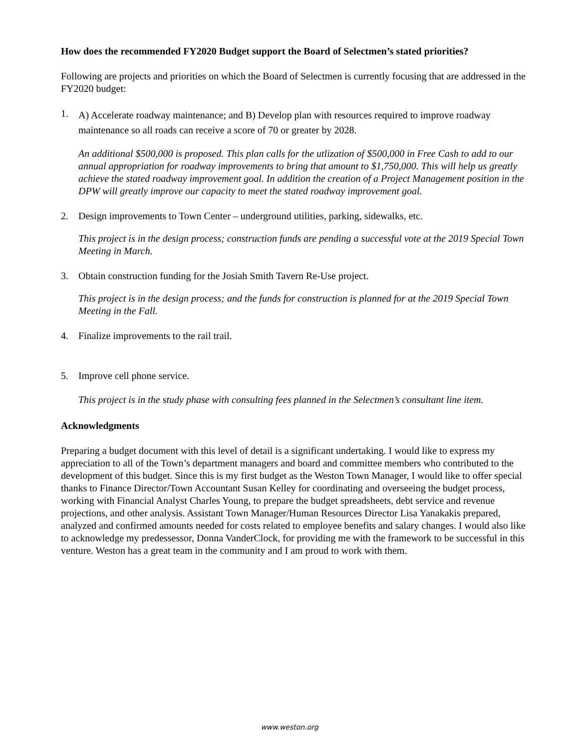How does the recommended FY2020 Budget support the Board of Selectmen’s stated priorities?
Following are projects and priorities on which the Board of Selectmen is currently focusing that are addressed in the FY2020 budget:
1. A) Accelerate roadway maintenance; and B) Develop plan with resources required to improve roadway maintenance so all roads can receive a score of 70 or greater by 2028.
An additional $500,000 is proposed. This plan calls for the utlization of $500,000 in Free Cash to add to our annual appropriation for roadway improvements to bring that amount to $1,750,000. This will help us greatly achieve the stated roadway improvement goal. In addition the creation of a Project Management position in the DPW will greatly improve our capacity to meet the stated roadway improvement goal.
2. Design improvements to Town Center – underground utilities, parking, sidewalks, etc.
This project is in the design process; construction funds are pending a successful vote at the 2019 Special Town Meeting in March.
3. Obtain construction funding for the Josiah Smith Tavern Re-Use project.
This project is in the design process; and the funds for construction is planned for at the 2019 Special Town Meeting in the Fall.
4. Finalize improvements to the rail trail.
5. Improve cell phone service.
This project is in the study phase with consulting fees planned in the Selectmen’s consultant line item.
Acknowledgments
Preparing a budget document with this level of detail is a significant undertaking. I would like to express my appreciation to all of the Town’s department managers and board and committee members who contributed to the development of this budget. Since this is my first budget as the Weston Town Manager, I would like to offer special thanks to Finance Director/Town Accountant Susan Kelley for coordinating and overseeing the budget process, working with Financial Analyst Charles Young, to prepare the budget spreadsheets, debt service and revenue projections, and other analysis. Assistant Town Manager/Human Resources Director Lisa Yanakakis prepared, analyzed and confirmed amounts needed for costs related to employee benefits and salary changes. I would also like to acknowledge my predessessor, Donna VanderClock, for providing me with the framework to be successful in this venture. Weston has a great team in the community and I am proud to work with them.
www.weston.org